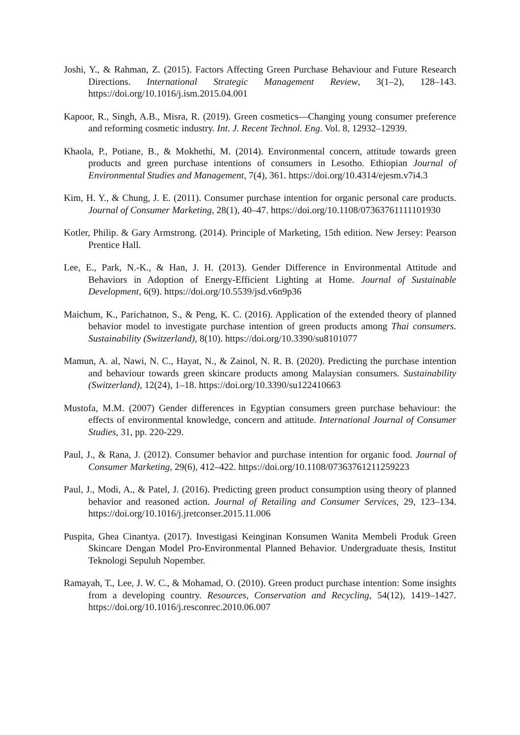Joshi, Y., & Rahman, Z. (2015). Factors Affecting Green Purchase Behaviour and Future Research Directions. International Strategic Management Review, 3(1–2), 128–143. https://doi.org/10.1016/j.ism.2015.04.001
Kapoor, R., Singh, A.B., Misra, R. (2019). Green cosmetics—Changing young consumer preference and reforming cosmetic industry. Int. J. Recent Technol. Eng. Vol. 8, 12932–12939.
Khaola, P., Potiane, B., & Mokhethi, M. (2014). Environmental concern, attitude towards green products and green purchase intentions of consumers in Lesotho. Ethiopian Journal of Environmental Studies and Management, 7(4), 361. https://doi.org/10.4314/ejesm.v7i4.3
Kim, H. Y., & Chung, J. E. (2011). Consumer purchase intention for organic personal care products. Journal of Consumer Marketing, 28(1), 40–47. https://doi.org/10.1108/07363761111101930
Kotler, Philip. & Gary Armstrong. (2014). Principle of Marketing, 15th edition. New Jersey: Pearson Prentice Hall.
Lee, E., Park, N.-K., & Han, J. H. (2013). Gender Difference in Environmental Attitude and Behaviors in Adoption of Energy-Efficient Lighting at Home. Journal of Sustainable Development, 6(9). https://doi.org/10.5539/jsd.v6n9p36
Maichum, K., Parichatnon, S., & Peng, K. C. (2016). Application of the extended theory of planned behavior model to investigate purchase intention of green products among Thai consumers. Sustainability (Switzerland), 8(10). https://doi.org/10.3390/su8101077
Mamun, A. al, Nawi, N. C., Hayat, N., & Zainol, N. R. B. (2020). Predicting the purchase intention and behaviour towards green skincare products among Malaysian consumers. Sustainability (Switzerland), 12(24), 1–18. https://doi.org/10.3390/su122410663
Mustofa, M.M. (2007) Gender differences in Egyptian consumers green purchase behaviour: the effects of environmental knowledge, concern and attitude. International Journal of Consumer Studies, 31, pp. 220-229.
Paul, J., & Rana, J. (2012). Consumer behavior and purchase intention for organic food. Journal of Consumer Marketing, 29(6), 412–422. https://doi.org/10.1108/07363761211259223
Paul, J., Modi, A., & Patel, J. (2016). Predicting green product consumption using theory of planned behavior and reasoned action. Journal of Retailing and Consumer Services, 29, 123–134. https://doi.org/10.1016/j.jretconser.2015.11.006
Puspita, Ghea Cinantya. (2017). Investigasi Keinginan Konsumen Wanita Membeli Produk Green Skincare Dengan Model Pro-Environmental Planned Behavior. Undergraduate thesis, Institut Teknologi Sepuluh Nopember.
Ramayah, T., Lee, J. W. C., & Mohamad, O. (2010). Green product purchase intention: Some insights from a developing country. Resources, Conservation and Recycling, 54(12), 1419–1427. https://doi.org/10.1016/j.resconrec.2010.06.007